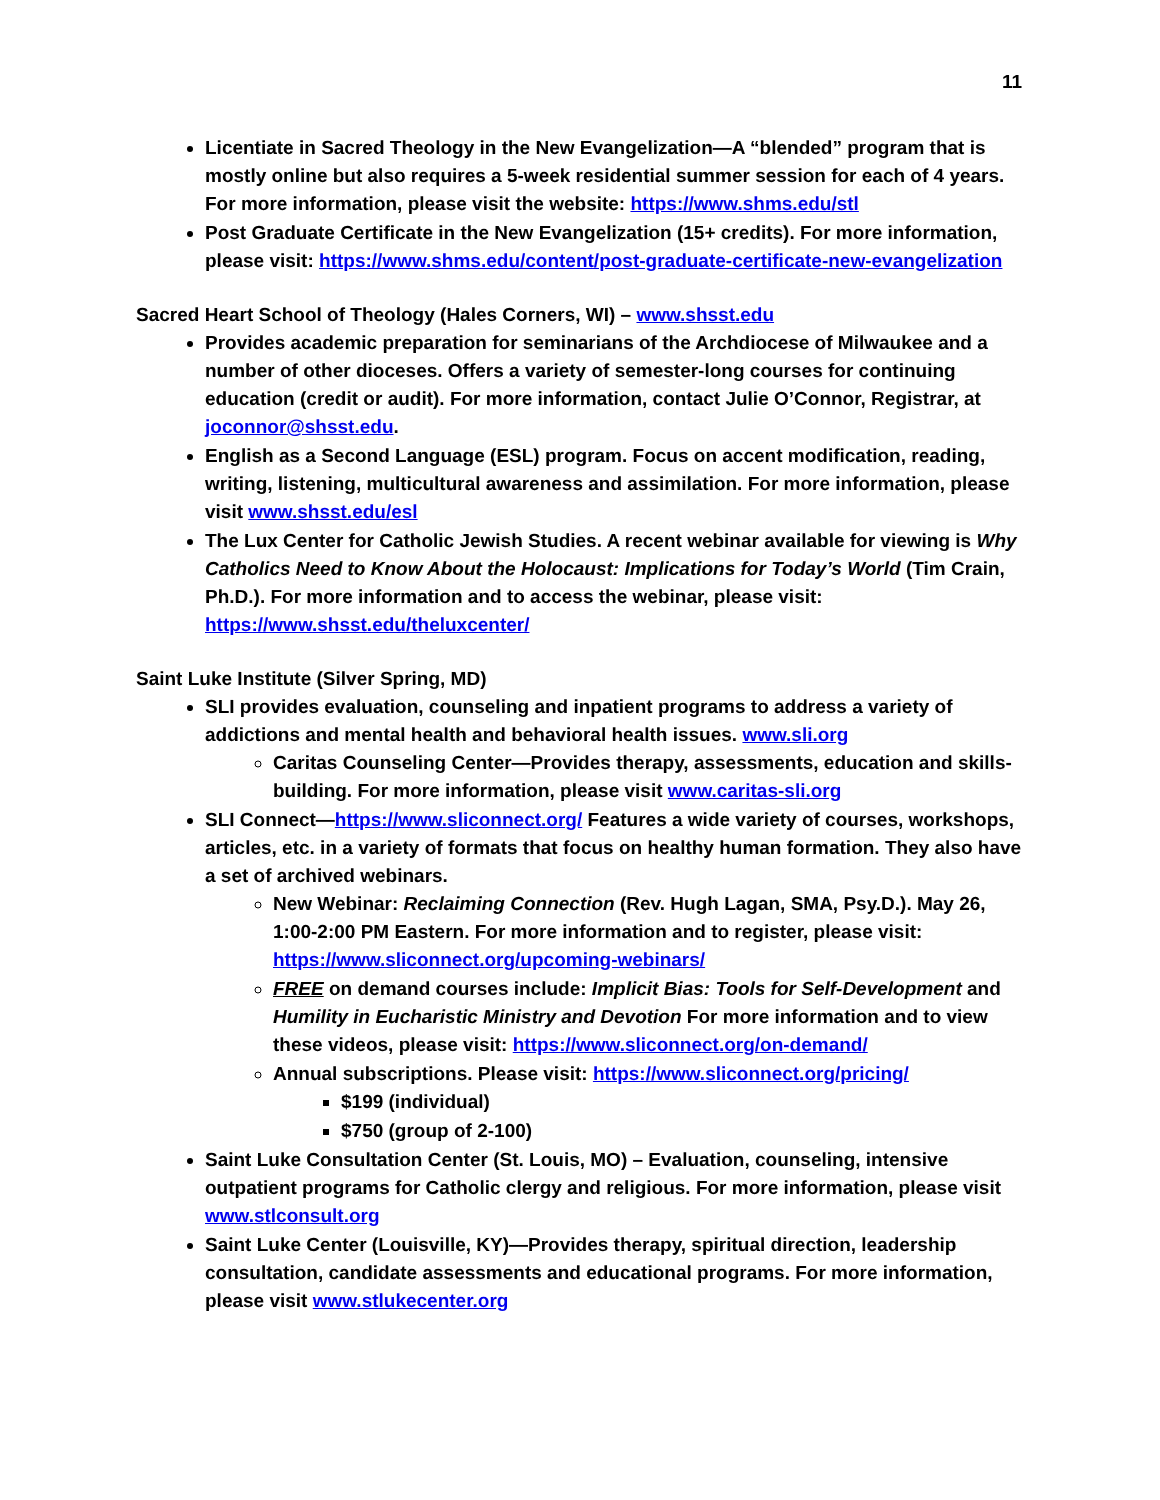11
Licentiate in Sacred Theology in the New Evangelization—A “blended” program that is mostly online but also requires a 5-week residential summer session for each of 4 years. For more information, please visit the website: https://www.shms.edu/stl
Post Graduate Certificate in the New Evangelization (15+ credits). For more information, please visit: https://www.shms.edu/content/post-graduate-certificate-new-evangelization
Sacred Heart School of Theology (Hales Corners, WI) – www.shsst.edu
Provides academic preparation for seminarians of the Archdiocese of Milwaukee and a number of other dioceses. Offers a variety of semester-long courses for continuing education (credit or audit). For more information, contact Julie O’Connor, Registrar, at joconnor@shsst.edu.
English as a Second Language (ESL) program. Focus on accent modification, reading, writing, listening, multicultural awareness and assimilation. For more information, please visit www.shsst.edu/esl
The Lux Center for Catholic Jewish Studies. A recent webinar available for viewing is Why Catholics Need to Know About the Holocaust: Implications for Today’s World (Tim Crain, Ph.D.). For more information and to access the webinar, please visit: https://www.shsst.edu/theluxcenter/
Saint Luke Institute (Silver Spring, MD)
SLI provides evaluation, counseling and inpatient programs to address a variety of addictions and mental health and behavioral health issues. www.sli.org
Caritas Counseling Center—Provides therapy, assessments, education and skills-building. For more information, please visit www.caritas-sli.org
SLI Connect—https://www.sliconnect.org/ Features a wide variety of courses, workshops, articles, etc. in a variety of formats that focus on healthy human formation. They also have a set of archived webinars.
New Webinar: Reclaiming Connection (Rev. Hugh Lagan, SMA, Psy.D.). May 26, 1:00-2:00 PM Eastern. For more information and to register, please visit: https://www.sliconnect.org/upcoming-webinars/
FREE on demand courses include: Implicit Bias: Tools for Self-Development and Humility in Eucharistic Ministry and Devotion For more information and to view these videos, please visit: https://www.sliconnect.org/on-demand/
Annual subscriptions. Please visit: https://www.sliconnect.org/pricing/
$199 (individual)
$750 (group of 2-100)
Saint Luke Consultation Center (St. Louis, MO) – Evaluation, counseling, intensive outpatient programs for Catholic clergy and religious. For more information, please visit www.stlconsult.org
Saint Luke Center (Louisville, KY)—Provides therapy, spiritual direction, leadership consultation, candidate assessments and educational programs. For more information, please visit www.stlukecenter.org